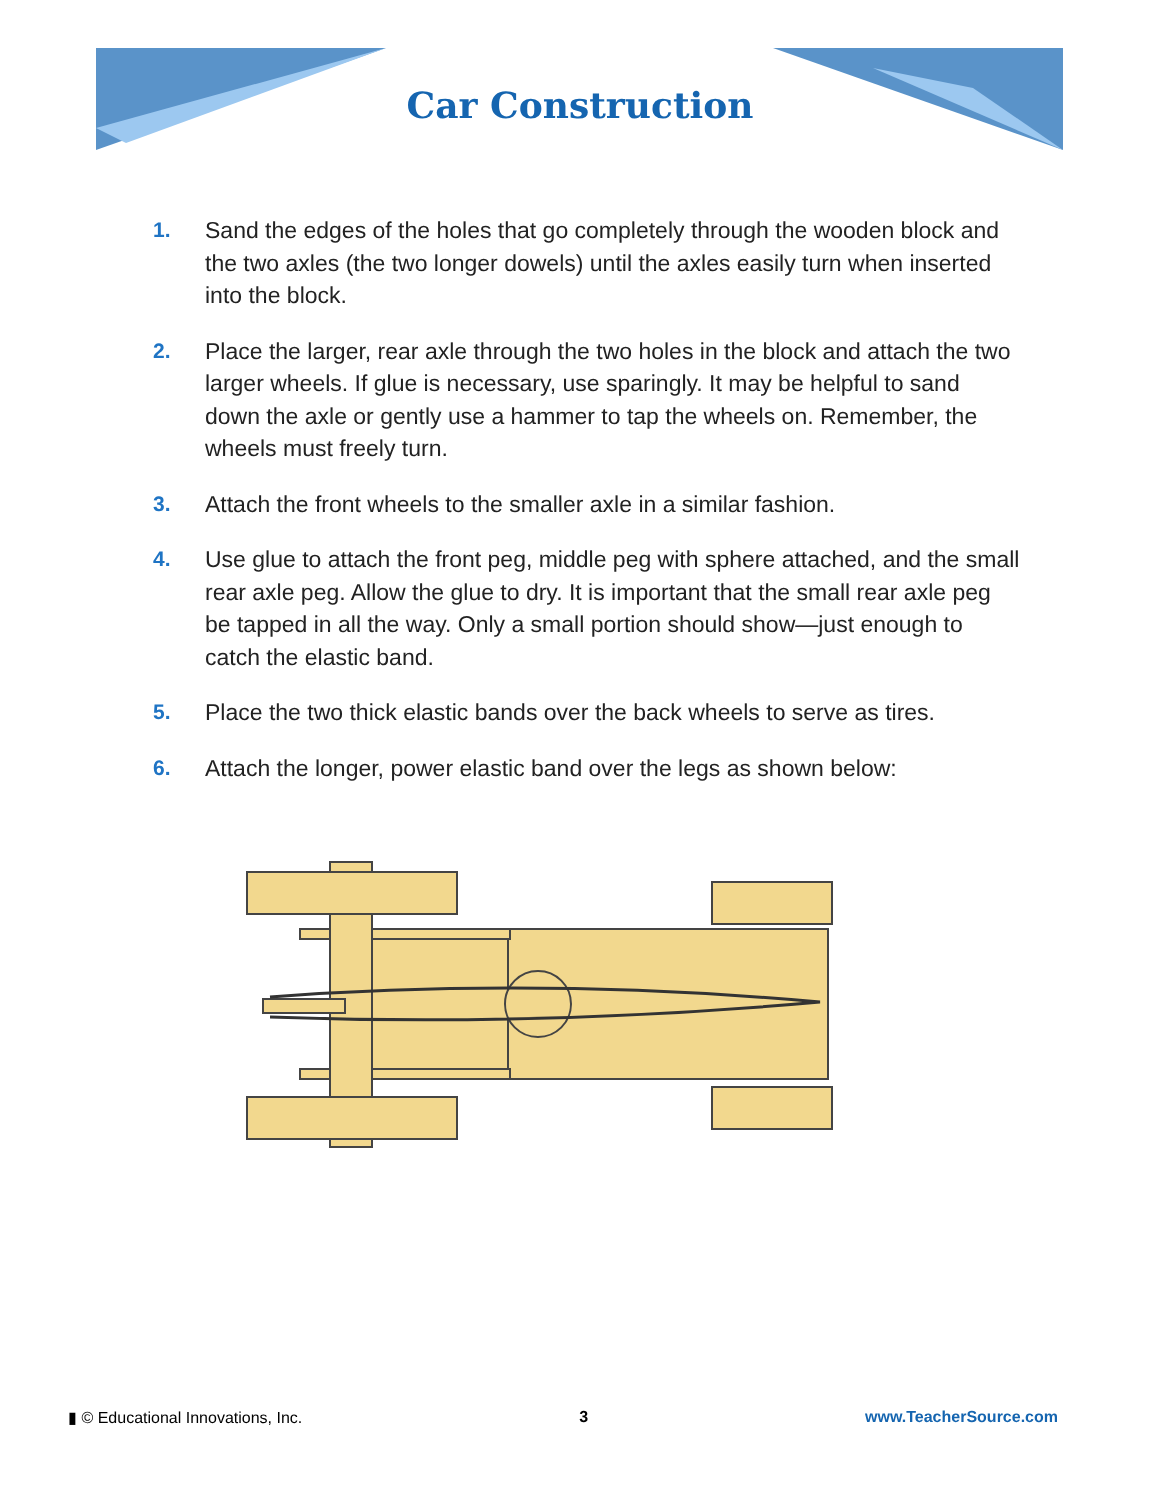Car Construction
1. Sand the edges of the holes that go completely through the wooden block and the two axles (the two longer dowels) until the axles easily turn when inserted into the block.
2. Place the larger, rear axle through the two holes in the block and attach the two larger wheels. If glue is necessary, use sparingly. It may be helpful to sand down the axle or gently use a hammer to tap the wheels on. Remember, the wheels must freely turn.
3. Attach the front wheels to the smaller axle in a similar fashion.
4. Use glue to attach the front peg, middle peg with sphere attached, and the small rear axle peg. Allow the glue to dry. It is important that the small rear axle peg be tapped in all the way. Only a small portion should show—just enough to catch the elastic band.
5. Place the two thick elastic bands over the back wheels to serve as tires.
6. Attach the longer, power elastic band over the legs as shown below:
▮ © Educational Innovations, Inc. 3 www.TeacherSource.com